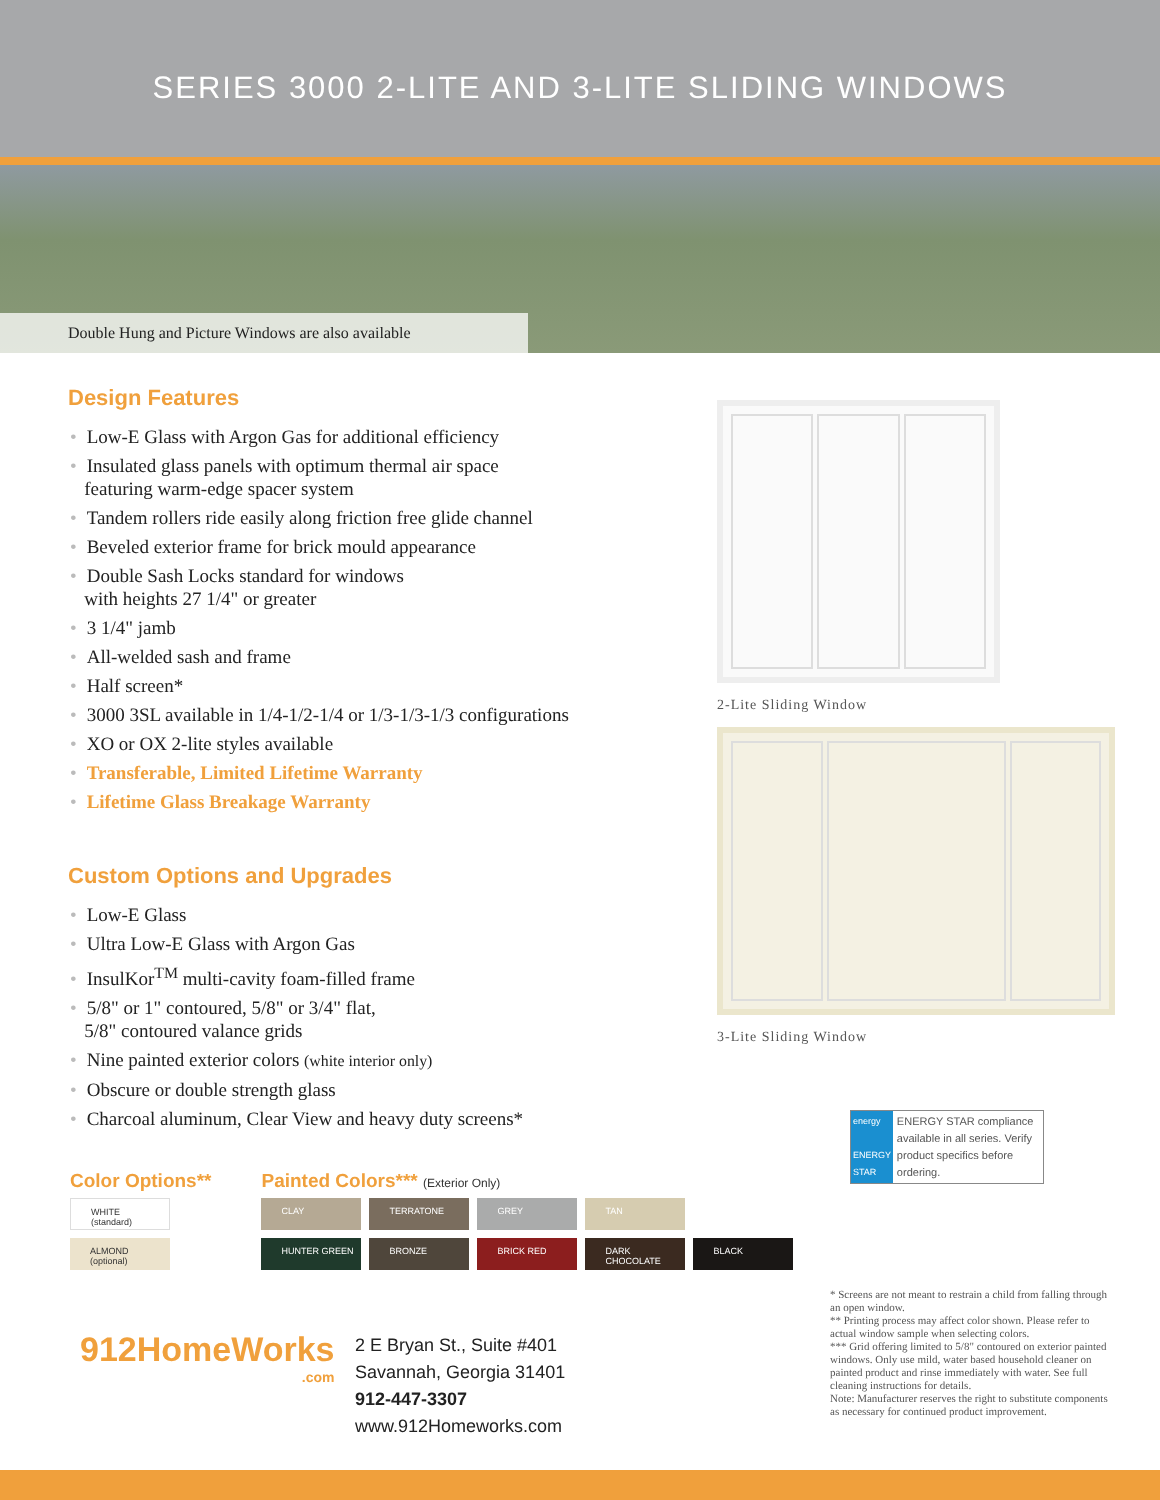SERIES 3000 2-LITE AND 3-LITE SLIDING WINDOWS
Double Hung and Picture Windows are also available
Design Features
• Low-E Glass with Argon Gas for additional efficiency
• Insulated glass panels with optimum thermal air space
featuring warm-edge spacer system
• Tandem rollers ride easily along friction free glide channel
• Beveled exterior frame for brick mould appearance
• Double Sash Locks standard for windows
with heights 27 1/4" or greater
• 3 1/4" jamb
• All-welded sash and frame
• Half screen*
• 3000 3SL available in 1/4-1/2-1/4 or 1/3-1/3-1/3 configurations
• XO or OX 2-lite styles available
• Transferable, Limited Lifetime Warranty
• Lifetime Glass Breakage Warranty
Custom Options and Upgrades
• Low-E Glass
• Ultra Low-E Glass with Argon Gas
• InsulKor<sup>TM</sup> multi-cavity foam-filled frame
• 5/8" or 1" contoured, 5/8" or 3/4" flat,
5/8" contoured valance grids
• Nine painted exterior colors (white interior only)
• Obscure or double strength glass
• Charcoal aluminum, Clear View and heavy duty screens*
2-Lite Sliding Window
3-Lite Sliding Window
energy
ENERGY STAR
ENERGY STAR compliance available in all series. Verify product specifics before ordering.
Color Options**
WHITE
(standard)
ALMOND
(optional)
Painted Colors*** (Exterior Only)
CLAY TERRATONE GREY TAN
HUNTER GREEN BRONZE BRICK RED DARK CHOCOLATE BLACK
912HomeWorks
.com
2 E Bryan St., Suite #401
Savannah, Georgia 31401
912-447-3307
www.912Homeworks.com
* Screens are not meant to restrain a child from falling through an open window.
** Printing process may affect color shown. Please refer to actual window sample when selecting colors.
*** Grid offering limited to 5/8" contoured on exterior painted windows. Only use mild, water based household cleaner on painted product and rinse immediately with water. See full cleaning instructions for details.
Note: Manufacturer reserves the right to substitute components as necessary for continued product improvement.